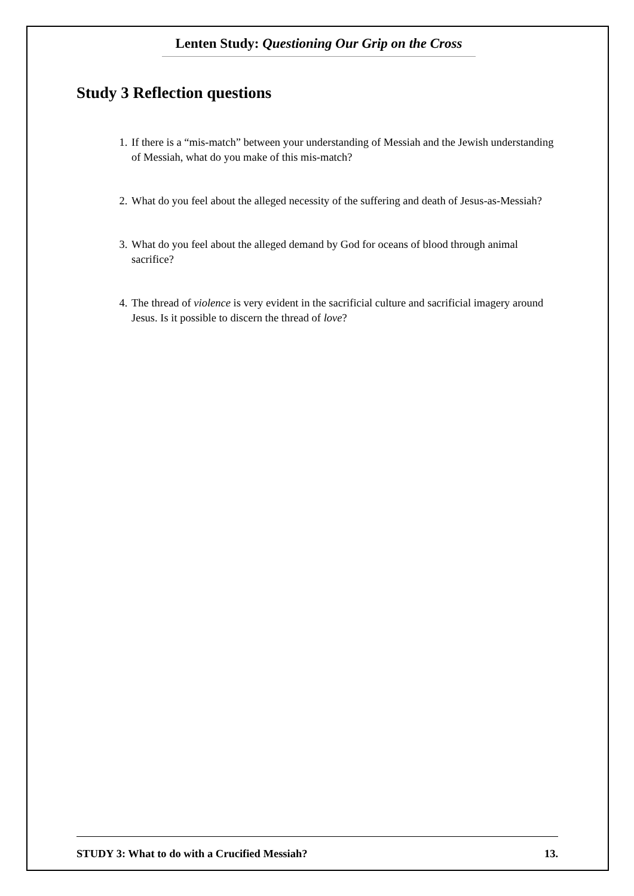Lenten Study: Questioning Our Grip on the Cross
Study 3 Reflection questions
1. If there is a “mis-match” between your understanding of Messiah and the Jewish understanding of Messiah, what do you make of this mis-match?
2. What do you feel about the alleged necessity of the suffering and death of Jesus-as-Messiah?
3. What do you feel about the alleged demand by God for oceans of blood through animal sacrifice?
4. The thread of violence is very evident in the sacrificial culture and sacrificial imagery around Jesus. Is it possible to discern the thread of love?
STUDY 3: What to do with a Crucified Messiah? 13.